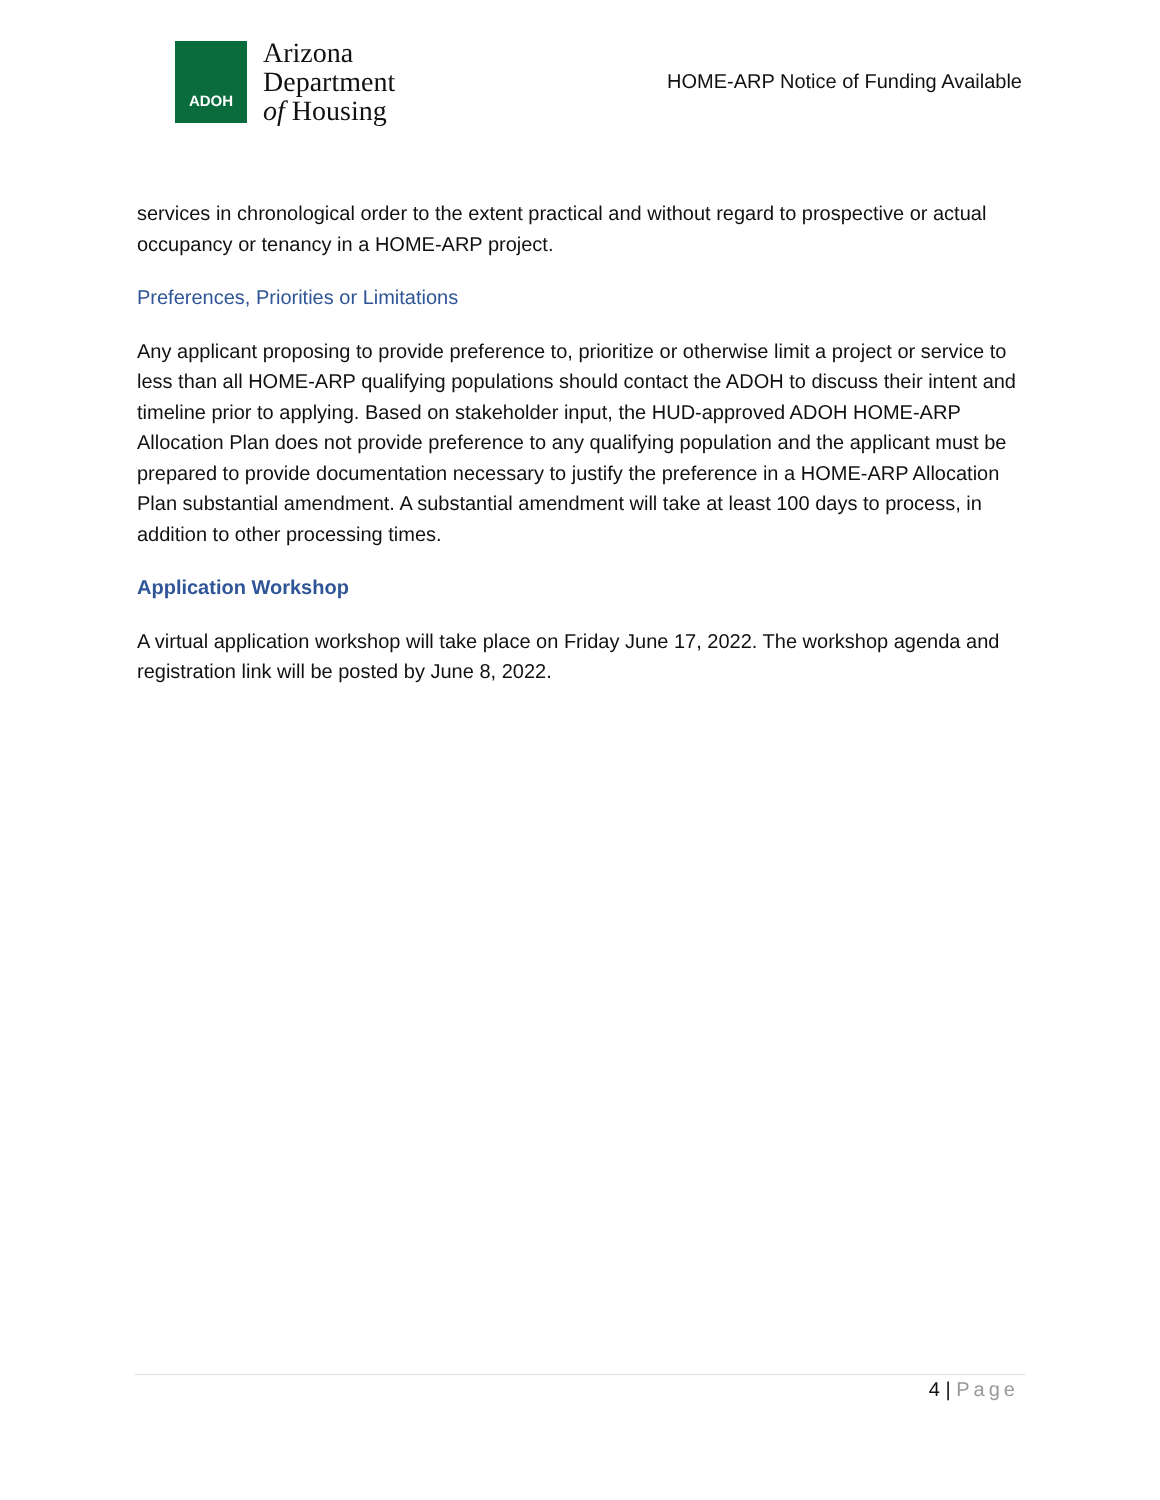ADOH
Arizona
Department
of Housing
HOME-ARP Notice of Funding Available
services in chronological order to the extent practical and without regard to prospective or actual occupancy or tenancy in a HOME-ARP project.
Preferences, Priorities or Limitations
Any applicant proposing to provide preference to, prioritize or otherwise limit a project or service to less than all HOME-ARP qualifying populations should contact the ADOH to discuss their intent and timeline prior to applying. Based on stakeholder input, the HUD-approved ADOH HOME-ARP Allocation Plan does not provide preference to any qualifying population and the applicant must be prepared to provide documentation necessary to justify the preference in a HOME-ARP Allocation Plan substantial amendment. A substantial amendment will take at least 100 days to process, in addition to other processing times.
Application Workshop
A virtual application workshop will take place on Friday June 17, 2022. The workshop agenda and registration link will be posted by June 8, 2022.
4 | Page